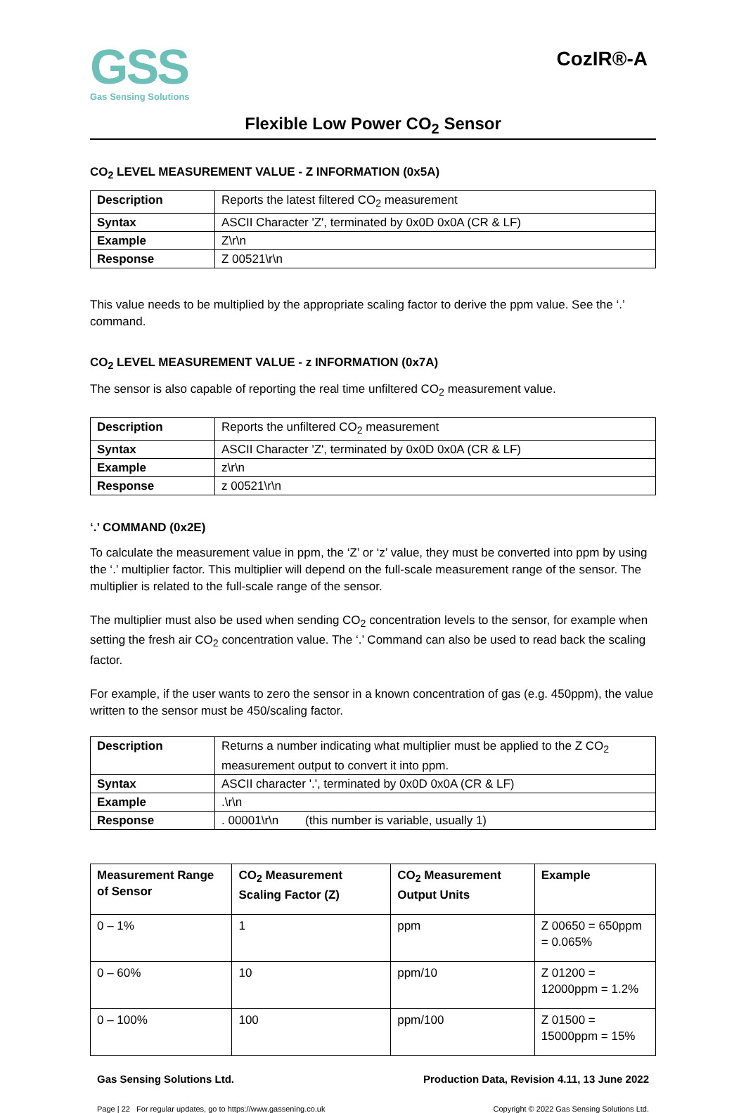GSS
Gas Sensing Solutions
CozIR®-A
Flexible Low Power CO<sub>2</sub> Sensor
CO<sub>2</sub> LEVEL MEASUREMENT VALUE - Z INFORMATION (0x5A)
| Description | Reports the latest filtered CO<sub>2</sub> measurement |
| Syntax | ASCII Character 'Z', terminated by 0x0D 0x0A (CR & LF) |
| Example | Z\r\n |
| Response | Z 00521\r\n |
This value needs to be multiplied by the appropriate scaling factor to derive the ppm value. See the ‘.’ command.
CO<sub>2</sub> LEVEL MEASUREMENT VALUE - z INFORMATION (0x7A)
The sensor is also capable of reporting the real time unfiltered CO<sub>2</sub> measurement value.
| Description | Reports the unfiltered CO<sub>2</sub> measurement |
| Syntax | ASCII Character 'Z', terminated by 0x0D 0x0A (CR & LF) |
| Example | z\r\n |
| Response | z 00521\r\n |
‘.’ COMMAND (0x2E)
To calculate the measurement value in ppm, the ‘Z’ or ‘z’ value, they must be converted into ppm by using the ‘.’ multiplier factor. This multiplier will depend on the full-scale measurement range of the sensor. The multiplier is related to the full-scale range of the sensor.
The multiplier must also be used when sending CO<sub>2</sub> concentration levels to the sensor, for example when setting the fresh air CO<sub>2</sub> concentration value. The ‘.’ Command can also be used to read back the scaling factor.
For example, if the user wants to zero the sensor in a known concentration of gas (e.g. 450ppm), the value written to the sensor must be 450/scaling factor.
| Description | Returns a number indicating what multiplier must be applied to the Z CO<sub>2</sub> measurement output to convert it into ppm. |
| Syntax | ASCII character '.', terminated by 0x0D 0x0A (CR & LF) |
| Example | .\r\n |
| Response | . 00001\r\n (this number is variable, usually 1) |
| Measurement Range of Sensor | CO<sub>2</sub> Measurement Scaling Factor (Z) | CO<sub>2</sub> Measurement Output Units | Example |
| --- | --- | --- | --- |
| 0 – 1% | 1 | ppm | Z 00650 = 650ppm = 0.065% |
| 0 – 60% | 10 | ppm/10 | Z 01200 = 12000ppm = 1.2% |
| 0 – 100% | 100 | ppm/100 | Z 01500 = 15000ppm = 15% |
Gas Sensing Solutions Ltd. Production Data, Revision 4.11, 13 June 2022
Page | 22 For regular updates, go to https://www.gassening.co.uk Copyright © 2022 Gas Sensing Solutions Ltd.